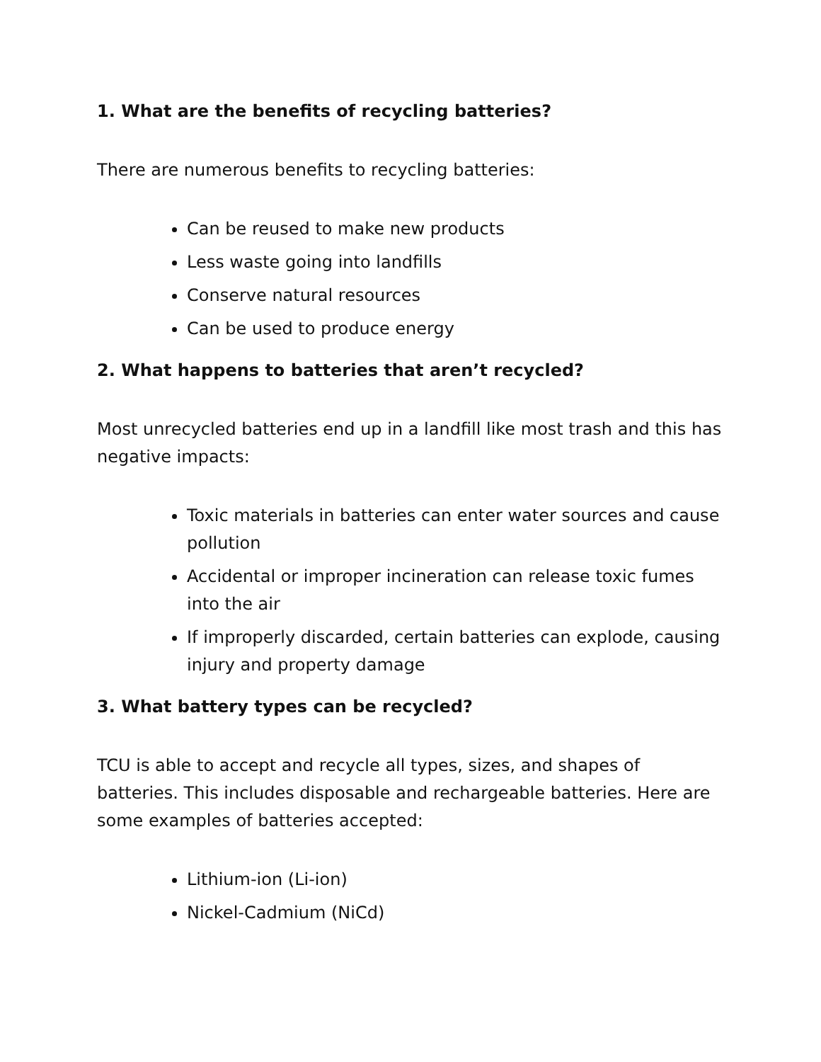1. What are the benefits of recycling batteries?
There are numerous benefits to recycling batteries:
Can be reused to make new products
Less waste going into landfills
Conserve natural resources
Can be used to produce energy
2. What happens to batteries that aren’t recycled?
Most unrecycled batteries end up in a landfill like most trash and this has negative impacts:
Toxic materials in batteries can enter water sources and cause pollution
Accidental or improper incineration can release toxic fumes into the air
If improperly discarded, certain batteries can explode, causing injury and property damage
3. What battery types can be recycled?
TCU is able to accept and recycle all types, sizes, and shapes of batteries. This includes disposable and rechargeable batteries. Here are some examples of batteries accepted:
Lithium-ion (Li-ion)
Nickel-Cadmium (NiCd)